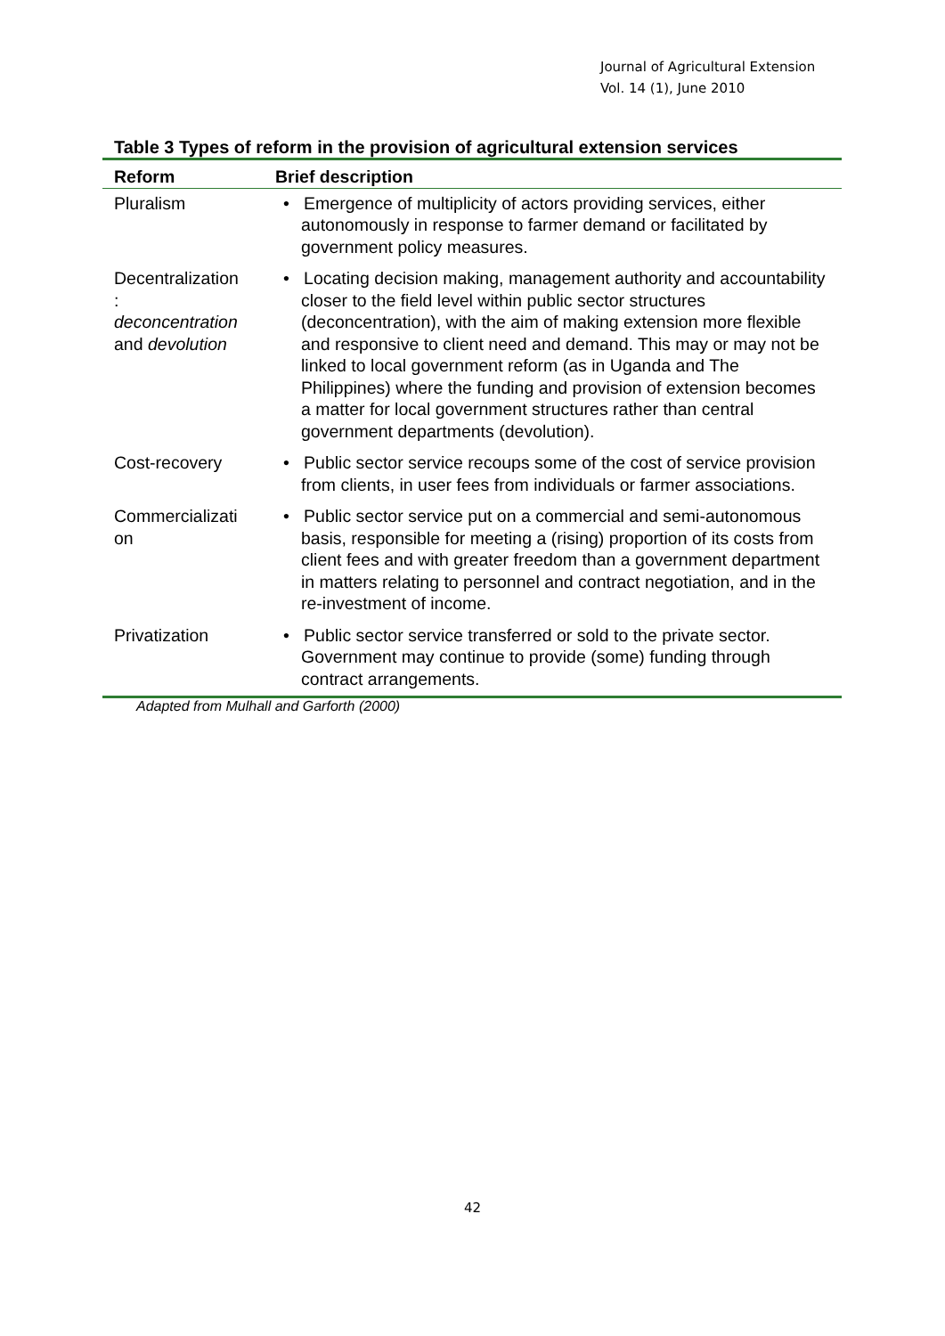Journal of Agricultural Extension
Vol. 14 (1), June 2010
Table 3 Types of reform in the provision of agricultural extension services
| Reform | Brief description |
| --- | --- |
| Pluralism | • Emergence of multiplicity of actors providing services, either autonomously in response to farmer demand or facilitated by government policy measures. |
| Decentralization : deconcentration and devolution | • Locating decision making, management authority and accountability closer to the field level within public sector structures (deconcentration), with the aim of making extension more flexible and responsive to client need and demand. This may or may not be linked to local government reform (as in Uganda and The Philippines) where the funding and provision of extension becomes a matter for local government structures rather than central government departments (devolution). |
| Cost-recovery | • Public sector service recoups some of the cost of service provision from clients, in user fees from individuals or farmer associations. |
| Commercializati on | • Public sector service put on a commercial and semi-autonomous basis, responsible for meeting a (rising) proportion of its costs from client fees and with greater freedom than a government department in matters relating to personnel and contract negotiation, and in the re-investment of income. |
| Privatization | • Public sector service transferred or sold to the private sector. Government may continue to provide (some) funding through contract arrangements. |
Adapted from Mulhall and Garforth (2000)
42